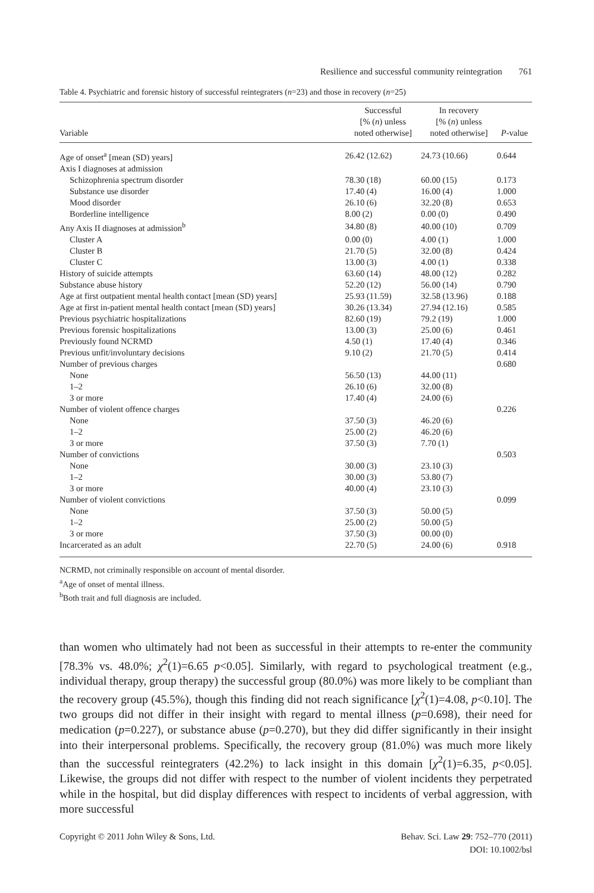Resilience and successful community reintegration 761
Table 4. Psychiatric and forensic history of successful reintegraters (n=23) and those in recovery (n=25)
| Variable | Successful [% ( n ) unless noted otherwise] | In recovery [% ( n ) unless noted otherwise] | P -value |
| --- | --- | --- | --- |
| Age of onset<sup>a</sup> [mean (SD) years] | 26.42 (12.62) | 24.73 (10.66) | 0.644 |
| Axis I diagnoses at admission | | | |
| Schizophrenia spectrum disorder | 78.30 (18) | 60.00 (15) | 0.173 |
| Substance use disorder | 17.40 (4) | 16.00 (4) | 1.000 |
| Mood disorder | 26.10 (6) | 32.20 (8) | 0.653 |
| Borderline intelligence | 8.00 (2) | 0.00 (0) | 0.490 |
| Any Axis II diagnoses at admission<sup>b</sup> | 34.80 (8) | 40.00 (10) | 0.709 |
| Cluster A | 0.00 (0) | 4.00 (1) | 1.000 |
| Cluster B | 21.70 (5) | 32.00 (8) | 0.424 |
| Cluster C | 13.00 (3) | 4.00 (1) | 0.338 |
| History of suicide attempts | 63.60 (14) | 48.00 (12) | 0.282 |
| Substance abuse history | 52.20 (12) | 56.00 (14) | 0.790 |
| Age at first outpatient mental health contact [mean (SD) years] | 25.93 (11.59) | 32.58 (13.96) | 0.188 |
| Age at first in-patient mental health contact [mean (SD) years] | 30.26 (13.34) | 27.94 (12.16) | 0.585 |
| Previous psychiatric hospitalizations | 82.60 (19) | 79.2 (19) | 1.000 |
| Previous forensic hospitalizations | 13.00 (3) | 25.00 (6) | 0.461 |
| Previously found NCRMD | 4.50 (1) | 17.40 (4) | 0.346 |
| Previous unfit/involuntary decisions | 9.10 (2) | 21.70 (5) | 0.414 |
| Number of previous charges | | | 0.680 |
| None | 56.50 (13) | 44.00 (11) | |
| 1–2 | 26.10 (6) | 32.00 (8) | |
| 3 or more | 17.40 (4) | 24.00 (6) | |
| Number of violent offence charges | | | 0.226 |
| None | 37.50 (3) | 46.20 (6) | |
| 1–2 | 25.00 (2) | 46.20 (6) | |
| 3 or more | 37.50 (3) | 7.70 (1) | |
| Number of convictions | | | 0.503 |
| None | 30.00 (3) | 23.10 (3) | |
| 1–2 | 30.00 (3) | 53.80 (7) | |
| 3 or more | 40.00 (4) | 23.10 (3) | |
| Number of violent convictions | | | 0.099 |
| None | 37.50 (3) | 50.00 (5) | |
| 1–2 | 25.00 (2) | 50.00 (5) | |
| 3 or more | 37.50 (3) | 00.00 (0) | |
| Incarcerated as an adult | 22.70 (5) | 24.00 (6) | 0.918 |
NCRMD, not criminally responsible on account of mental disorder.
<sup>a</sup> Age of onset of mental illness.
<sup>b</sup> Both trait and full diagnosis are included.
than women who ultimately had not been as successful in their attempts to re-enter the community [78.3% vs. 48.0%; χ<sup>2</sup>(1)=6.65 p<0.05]. Similarly, with regard to psychological treatment (e.g., individual therapy, group therapy) the successful group (80.0%) was more likely to be compliant than the recovery group (45.5%), though this finding did not reach significance [χ<sup>2</sup>(1)=4.08, p<0.10]. The two groups did not differ in their insight with regard to mental illness (p=0.698), their need for medication (p=0.227), or substance abuse (p=0.270), but they did differ significantly in their insight into their interpersonal problems. Specifically, the recovery group (81.0%) was much more likely than the successful reintegraters (42.2%) to lack insight in this domain [χ<sup>2</sup>(1)=6.35, p<0.05]. Likewise, the groups did not differ with respect to the number of violent incidents they perpetrated while in the hospital, but did display differences with respect to incidents of verbal aggression, with more successful
Copyright © 2011 John Wiley & Sons, Ltd.
Behav. Sci. Law 29: 752–770 (2011)
DOI: 10.1002/bsl